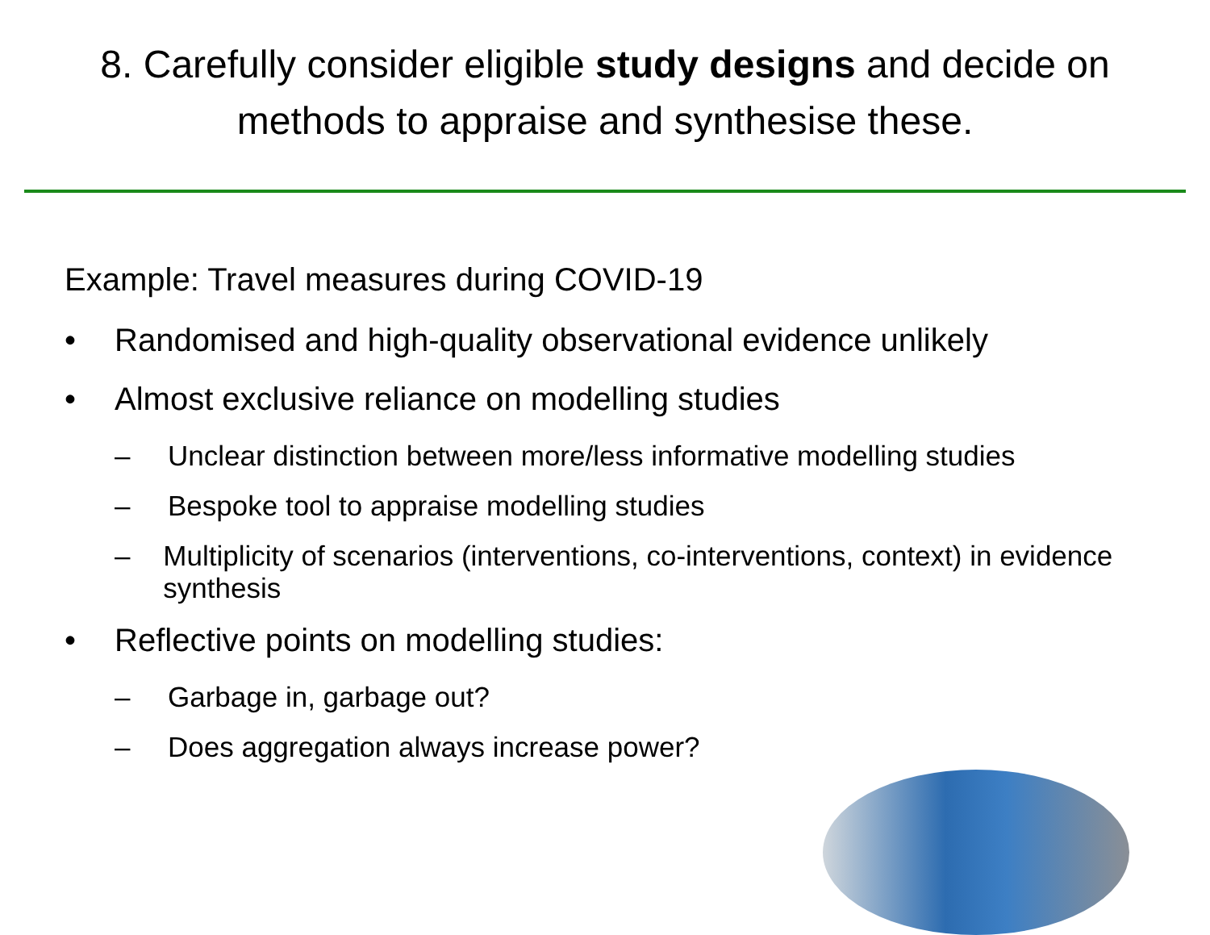8. Carefully consider eligible study designs and decide on
methods to appraise and synthesise these.
Example: Travel measures during COVID-19
• Randomised and high-quality observational evidence unlikely
• Almost exclusive reliance on modelling studies
– Unclear distinction between more/less informative modelling studies
– Bespoke tool to appraise modelling studies
– Multiplicity of scenarios (interventions, co-interventions, context) in evidence synthesis
• Reflective points on modelling studies:
– Garbage in, garbage out?
– Does aggregation always increase power?